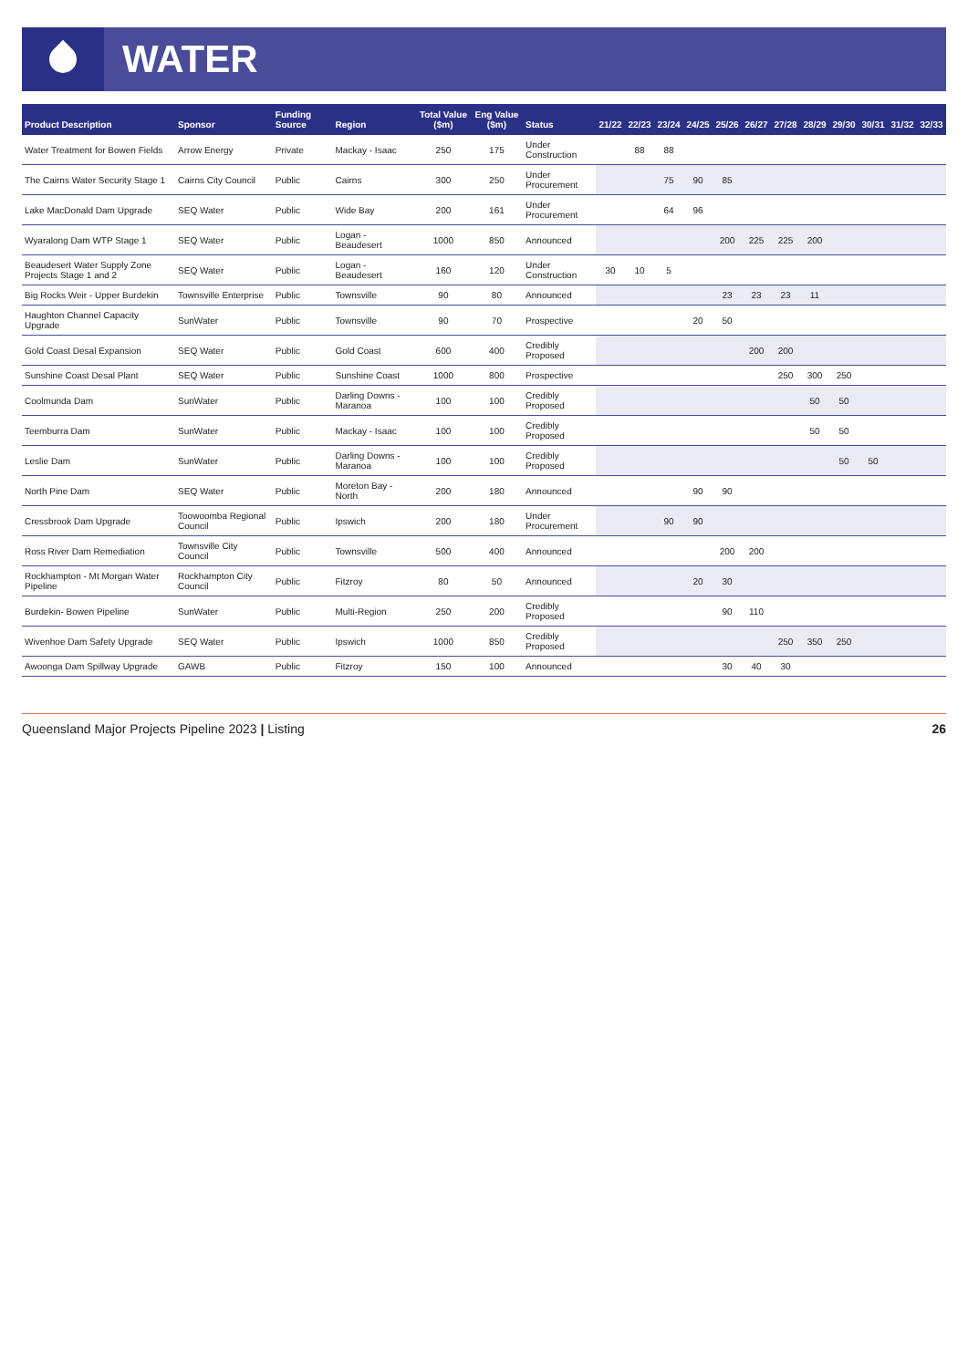WATER
| Product Description | Sponsor | Funding Source | Region | Total Value ($m) | Eng Value ($m) | Status | 21/22 | 22/23 | 23/24 | 24/25 | 25/26 | 26/27 | 27/28 | 28/29 | 29/30 | 30/31 | 31/32 | 32/33 |
| --- | --- | --- | --- | --- | --- | --- | --- | --- | --- | --- | --- | --- | --- | --- | --- | --- | --- | --- |
| Water Treatment for Bowen Fields | Arrow Energy | Private | Mackay - Isaac | 250 | 175 | Under Construction | | 88 | 88 | | | | | | | | | |
| The Cairns Water Security Stage 1 | Cairns City Council | Public | Cairns | 300 | 250 | Under Procurement | | | 75 | 90 | 85 | | | | | | | |
| Lake MacDonald Dam Upgrade | SEQ Water | Public | Wide Bay | 200 | 161 | Under Procurement | | | 64 | 96 | | | | | | | | |
| Wyaralong Dam WTP Stage 1 | SEQ Water | Public | Logan - Beaudesert | 1000 | 850 | Announced | | | | | 200 | 225 | 225 | 200 | | | | |
| Beaudesert Water Supply Zone Projects Stage 1 and 2 | SEQ Water | Public | Logan - Beaudesert | 160 | 120 | Under Construction | 30 | 10 | 5 | | | | | | | | | |
| Big Rocks Weir - Upper Burdekin | Townsville Enterprise | Public | Townsville | 90 | 80 | Announced | | | | | 23 | 23 | 23 | 11 | | | | |
| Haughton Channel Capacity Upgrade | SunWater | Public | Townsville | 90 | 70 | Prospective | | | | 20 | 50 | | | | | | | |
| Gold Coast Desal Expansion | SEQ Water | Public | Gold Coast | 600 | 400 | Credibly Proposed | | | | | | 200 | 200 | | | | | |
| Sunshine Coast Desal Plant | SEQ Water | Public | Sunshine Coast | 1000 | 800 | Prospective | | | | | | | 250 | 300 | 250 | | | |
| Coolmunda Dam | SunWater | Public | Darling Downs - Maranoa | 100 | 100 | Credibly Proposed | | | | | | | | 50 | 50 | | | |
| Teemburra Dam | SunWater | Public | Mackay - Isaac | 100 | 100 | Credibly Proposed | | | | | | | | 50 | 50 | | | |
| Leslie Dam | SunWater | Public | Darling Downs - Maranoa | 100 | 100 | Credibly Proposed | | | | | | | | | 50 | 50 | | |
| North Pine Dam | SEQ Water | Public | Moreton Bay - North | 200 | 180 | Announced | | | | 90 | 90 | | | | | | | |
| Cressbrook Dam Upgrade | Toowoomba Regional Council | Public | Ipswich | 200 | 180 | Under Procurement | | | 90 | 90 | | | | | | | | |
| Ross River Dam Remediation | Townsville City Council | Public | Townsville | 500 | 400 | Announced | | | | | 200 | 200 | | | | | | |
| Rockhampton - Mt Morgan Water Pipeline | Rockhampton City Council | Public | Fitzroy | 80 | 50 | Announced | | | | 20 | 30 | | | | | | | |
| Burdekin- Bowen Pipeline | SunWater | Public | Multi-Region | 250 | 200 | Credibly Proposed | | | | | 90 | 110 | | | | | | |
| Wivenhoe Dam Safety Upgrade | SEQ Water | Public | Ipswich | 1000 | 850 | Credibly Proposed | | | | | | | 250 | 350 | 250 | | | |
| Awoonga Dam Spillway Upgrade | GAWB | Public | Fitzroy | 150 | 100 | Announced | | | | | 30 | 40 | 30 | | | | | |
Queensland Major Projects Pipeline 2023 | Listing 26